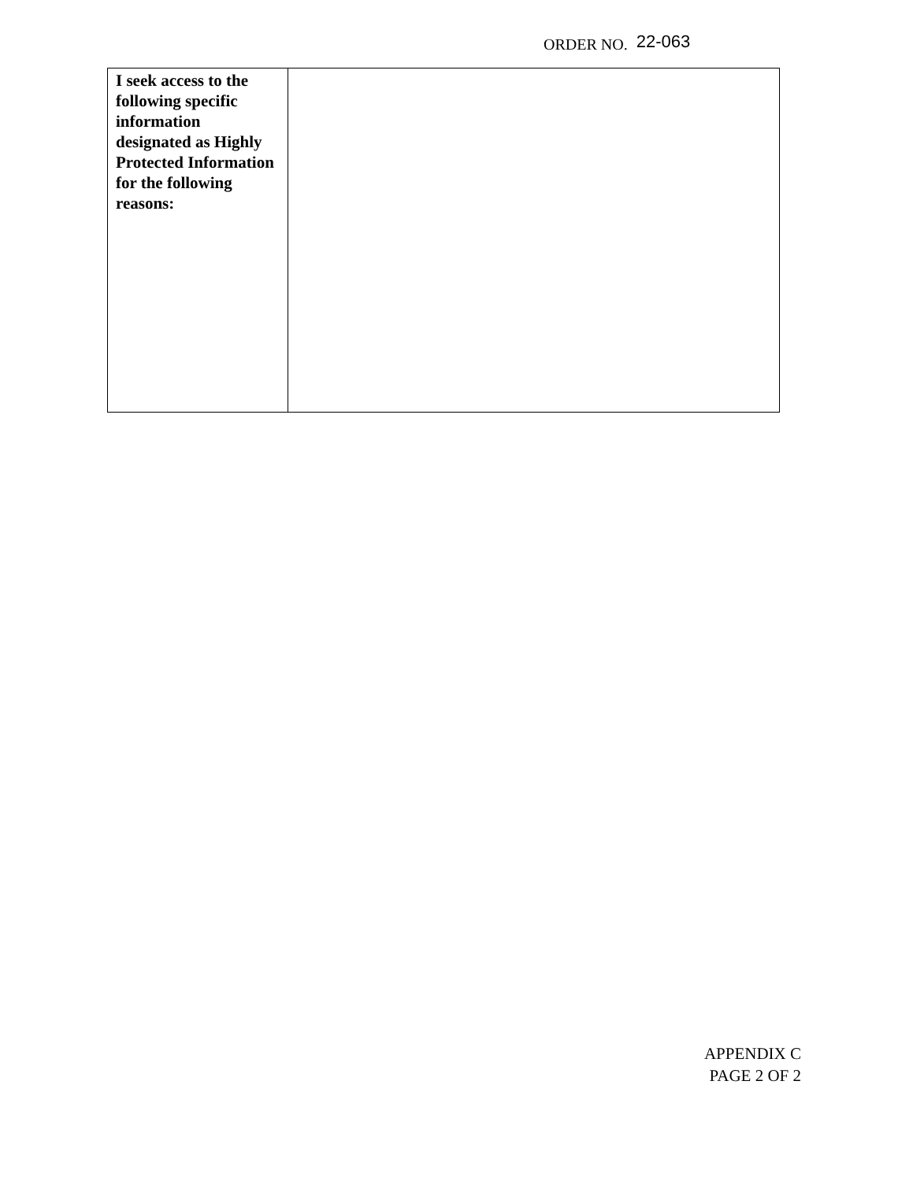ORDER NO. 22-063
| I seek access to the following specific information designated as Highly Protected Information for the following reasons: | |
APPENDIX C
PAGE 2 OF 2